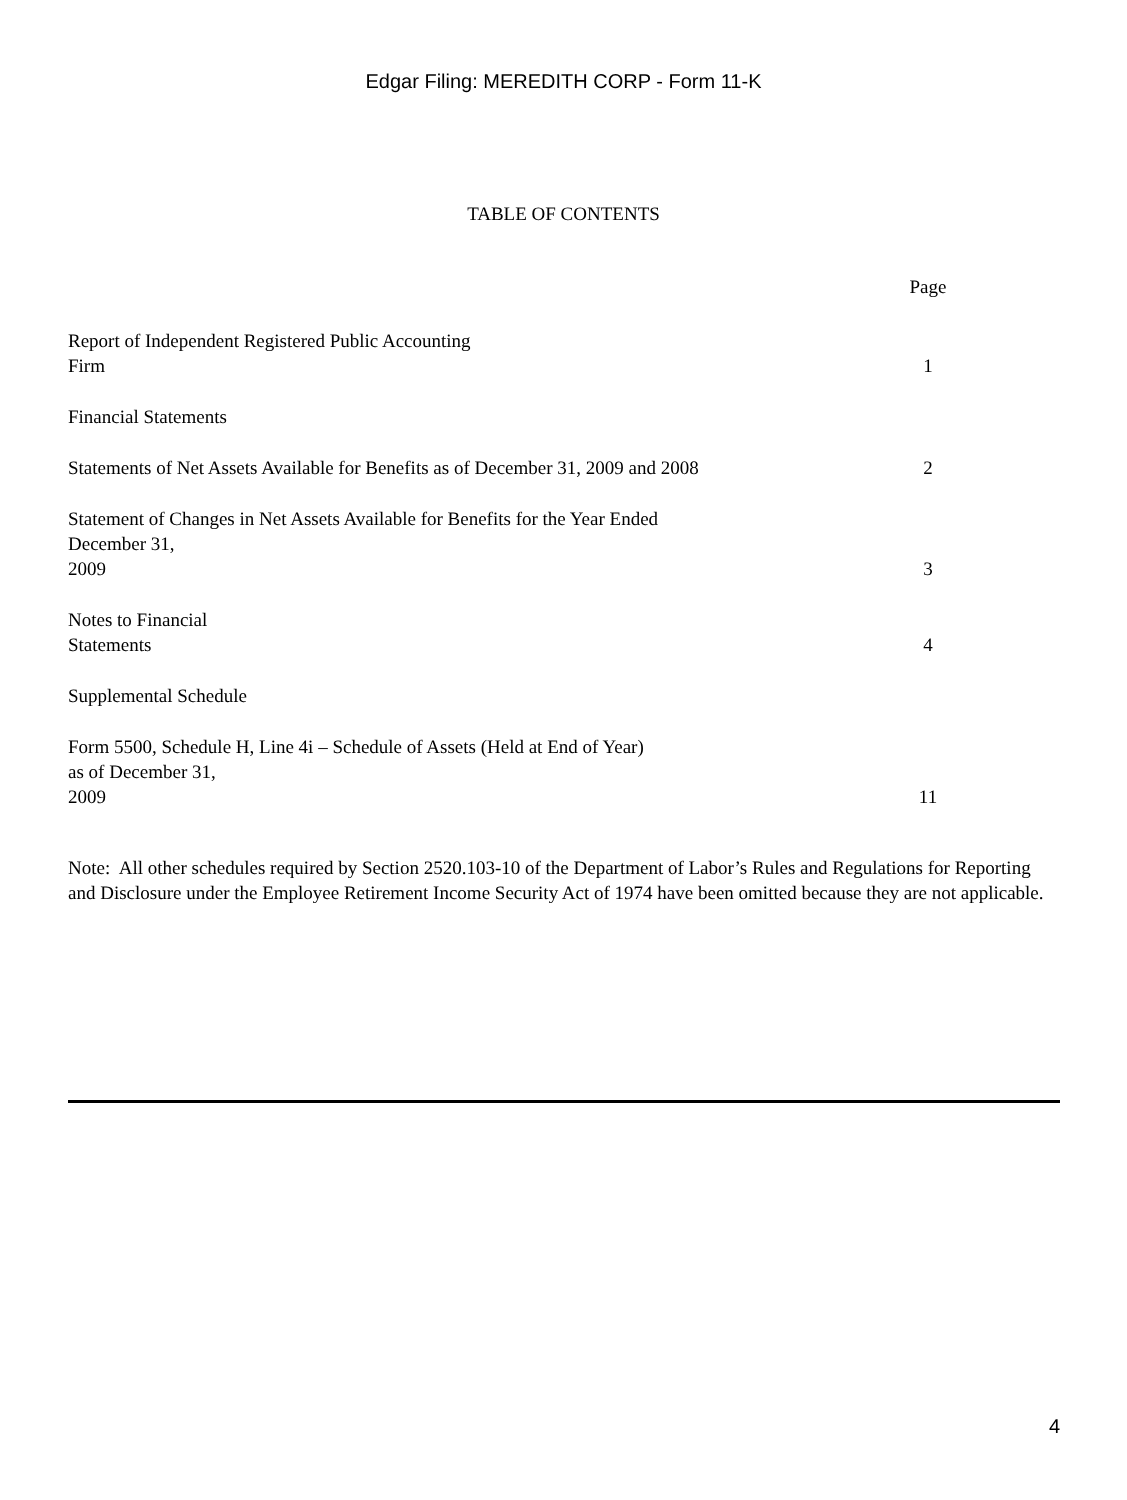Edgar Filing: MEREDITH CORP - Form 11-K
TABLE OF CONTENTS
| | Page |
| --- | --- |
| Report of Independent Registered Public Accounting Firm | 1 |
| Financial Statements | |
| Statements of Net Assets Available for Benefits as of December 31, 2009 and 2008 | 2 |
| Statement of Changes in Net Assets Available for Benefits for the Year Ended December 31, 2009 | 3 |
| Notes to Financial Statements | 4 |
| Supplemental Schedule | |
| Form 5500, Schedule H, Line 4i – Schedule of Assets (Held at End of Year) as of December 31, 2009 | 11 |
Note: All other schedules required by Section 2520.103-10 of the Department of Labor’s Rules and Regulations for Reporting and Disclosure under the Employee Retirement Income Security Act of 1974 have been omitted because they are not applicable.
4